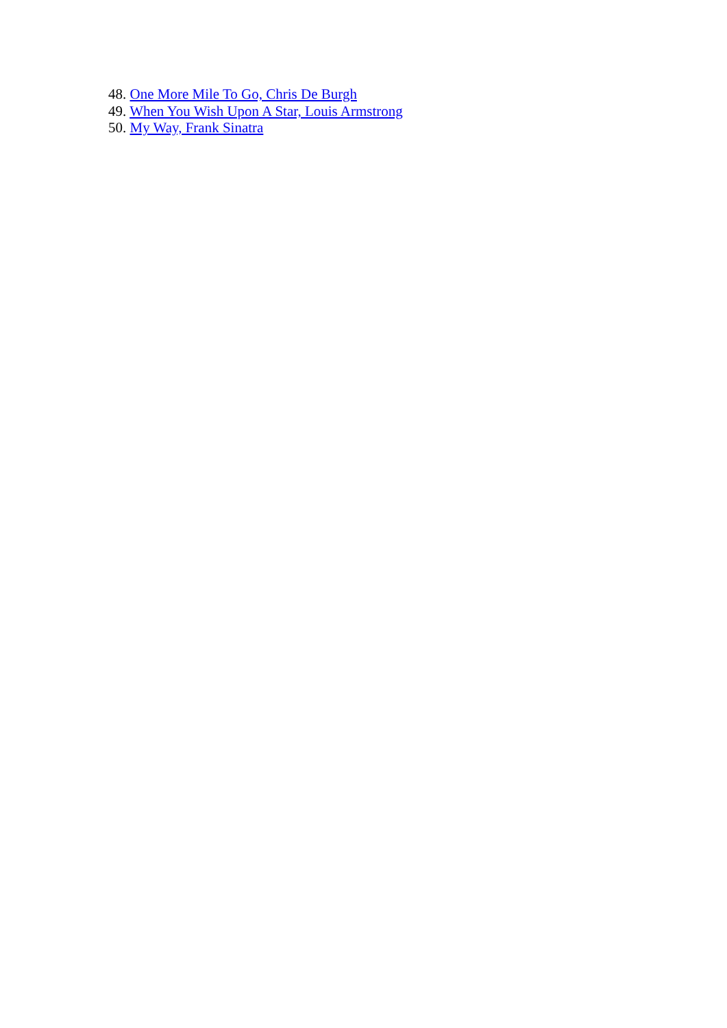48. One More Mile To Go, Chris De Burgh
49. When You Wish Upon A Star, Louis Armstrong
50. My Way, Frank Sinatra